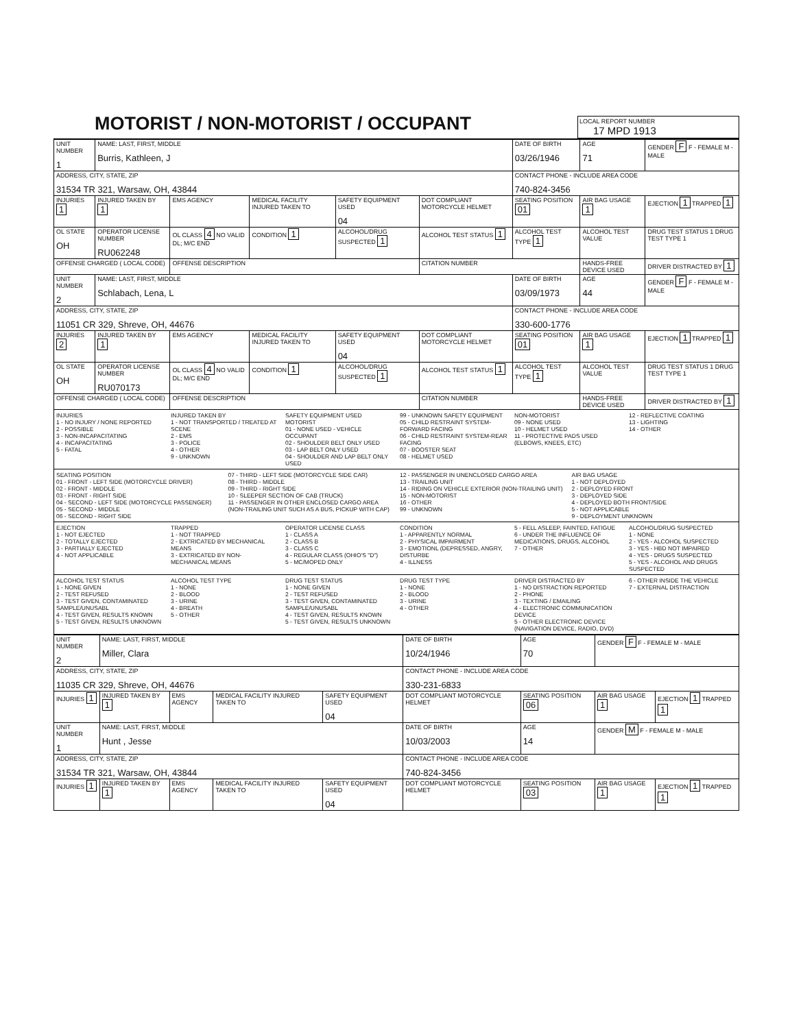MOTORIST / NON-MOTORIST / OCCUPANT
LOCAL REPORT NUMBER
17 MPD 1913
| UNIT NUMBER 1 | NAME: LAST, FIRST, MIDDLE Burris, Kathleen, J | | | | | DATE OF BIRTH 03/26/1946 | AGE 71 | GENDER F F - FEMALE M - MALE |
| ADDRESS, CITY, STATE, ZIP 31534 TR 321, Warsaw, OH, 43844 | | | | | | CONTACT PHONE - INCLUDE AREA CODE 740-824-3456 | | |
| INJURIES 1 | INJURED TAKEN BY 1 | EMS AGENCY | MEDICAL FACILITY INJURED TAKEN TO | SAFETY EQUIPMENT USED 04 | DOT COMPLIANT MOTORCYCLE HELMET | SEATING POSITION 01 | AIR BAG USAGE 1 | EJECTION 1 TRAPPED 1 |
| OL STATE OH | OPERATOR LICENSE NUMBER RU062248 | OL CLASS 4 NO VALID DL; M/C END | CONDITION 1 | ALCOHOL/DRUG SUSPECTED 1 | ALCOHOL TEST STATUS 1 | ALCOHOL TEST TYPE 1 | ALCOHOL TEST VALUE | DRUG TEST STATUS 1 DRUG TEST TYPE 1 |
| OFFENSE CHARGED ( LOCAL CODE) | | OFFENSE DESCRIPTION | | | CITATION NUMBER | | HANDS-FREE DEVICE USED | DRIVER DISTRACTED BY 1 |
| UNIT NUMBER 2 | NAME: LAST, FIRST, MIDDLE Schlabach, Lena, L | | | | | DATE OF BIRTH 03/09/1973 | AGE 44 | GENDER F F - FEMALE M - MALE |
| ADDRESS, CITY, STATE, ZIP 11051 CR 329, Shreve, OH, 44676 | | | | | | CONTACT PHONE - INCLUDE AREA CODE 330-600-1776 | | |
| INJURIES 2 | INJURED TAKEN BY 1 | EMS AGENCY | MEDICAL FACILITY INJURED TAKEN TO | SAFETY EQUIPMENT USED 04 | DOT COMPLIANT MOTORCYCLE HELMET | SEATING POSITION 01 | AIR BAG USAGE 1 | EJECTION 1 TRAPPED 1 |
| OL STATE OH | OPERATOR LICENSE NUMBER RU070173 | OL CLASS 4 NO VALID DL; M/C END | CONDITION 1 | ALCOHOL/DRUG SUSPECTED 1 | ALCOHOL TEST STATUS 1 | ALCOHOL TEST TYPE 1 | ALCOHOL TEST VALUE | DRUG TEST STATUS 1 DRUG TEST TYPE 1 |
| OFFENSE CHARGED ( LOCAL CODE) | | OFFENSE DESCRIPTION | | | CITATION NUMBER | | HANDS-FREE DEVICE USED | DRIVER DISTRACTED BY 1 |
INJURIES
1 - NO INJURY / NONE REPORTED
2 - POSSIBLE
3 - NON-INCAPACITATING
4 - INCAPACITATING
5 - FATAL
INJURED TAKEN BY
1 - NOT TRANSPORTED / TREATED AT SCENE
2 - EMS
3 - POLICE
4 - OTHER
9 - UNKNOWN
SAFETY EQUIPMENT USED
MOTORIST
01 - NONE USED - VEHICLE OCCUPANT
02 - SHOULDER BELT ONLY USED
03 - LAP BELT ONLY USED
04 - SHOULDER AND LAP BELT ONLY USED
99 - UNKNOWN SAFETY EQUIPMENT
05 - CHILD RESTRAINT SYSTEM-FORWARD FACING
06 - CHILD RESTRAINT SYSTEM-REAR FACING
07 - BOOSTER SEAT
08 - HELMET USED
NON-MOTORIST
09 - NONE USED
10 - HELMET USED
11 - PROTECTIVE PADS USED (ELBOWS, KNEES, ETC)
12 - REFLECTIVE COATING
13 - LIGHTING
14 - OTHER
SEATING POSITION
01 - FRONT - LEFT SIDE (MOTORCYCLE DRIVER)
02 - FRONT - MIDDLE
03 - FRONT - RIGHT SIDE
04 - SECOND - LEFT SIDE (MOTORCYCLE PASSENGER)
05 - SECOND - MIDDLE
06 - SECOND - RIGHT SIDE
07 - THIRD - LEFT SIDE (MOTORCYCLE SIDE CAR)
08 - THIRD - MIDDLE
09 - THIRD - RIGHT SIDE
10 - SLEEPER SECTION OF CAB (TRUCK)
11 - PASSENGER IN OTHER ENCLOSED CARGO AREA (NON-TRAILING UNIT SUCH AS A BUS, PICKUP WITH CAP)
12 - PASSENGER IN UNENCLOSED CARGO AREA
13 - TRAILING UNIT
14 - RIDING ON VEHICLE EXTERIOR (NON-TRAILING UNIT)
15 - NON-MOTORIST
16 - OTHER
99 - UNKNOWN
AIR BAG USAGE
1 - NOT DEPLOYED
2 - DEPLOYED FRONT
3 - DEPLOYED SIDE
4 - DEPLOYED BOTH FRONT/SIDE
5 - NOT APPLICABLE
9 - DEPLOYMENT UNKNOWN
EJECTION
1 - NOT EJECTED
2 - TOTALLY EJECTED
3 - PARTIALLY EJECTED
4 - NOT APPLICABLE
TRAPPED
1 - NOT TRAPPED
2 - EXTRICATED BY MECHANICAL MEANS
3 - EXTRICATED BY NON-MECHANICAL MEANS
OPERATOR LICENSE CLASS
1 - CLASS A
2 - CLASS B
3 - CLASS C
4 - REGULAR CLASS (OHIO'S "D")
5 - MC/MOPED ONLY
CONDITION
1 - APPARENTLY NORMAL
2 - PHYSICAL IMPAIRMENT
3 - EMOTIONL (DEPRESSED, ANGRY, DISTURBE
4 - ILLNESS
5 - FELL ASLEEP, FAINTED, FATIGUE
6 - UNDER THE INFLUENCE OF MEDICATIONS, DRUGS, ALCOHOL
7 - OTHER
ALCOHOL/DRUG SUSPECTED
1 - NONE
2 - YES - ALCOHOL SUSPECTED
3 - YES - HBD NOT IMPAIRED
4 - YES - DRUGS SUSPECTED
5 - YES - ALCOHOL AND DRUGS SUSPECTED
ALCOHOL TEST STATUS
1 - NONE GIVEN
2 - TEST REFUSED
3 - TEST GIVEN, CONTAMINATED SAMPLE/UNUSABL
4 - TEST GIVEN, RESULTS KNOWN
5 - TEST GIVEN, RESULTS UNKNOWN
ALCOHOL TEST TYPE
1 - NONE
2 - BLOOD
3 - URINE
4 - BREATH
5 - OTHER
DRUG TEST STATUS
1 - NONE GIVEN
2 - TEST REFUSED
3 - TEST GIVEN, CONTAMINATED SAMPLE/UNUSABL
4 - TEST GIVEN, RESULTS KNOWN
5 - TEST GIVEN, RESULTS UNKNOWN
DRUG TEST TYPE
1 - NONE
2 - BLOOD
3 - URINE
4 - OTHER
DRIVER DISTRACTED BY
1 - NO DISTRACTION REPORTED
2 - PHONE
3 - TEXTING / EMAILING
4 - ELECTRONIC COMMUNICATION DEVICE
5 - OTHER ELECTRONIC DEVICE (NAVIGATION DEVICE, RADIO, DVD)
6 - OTHER INSIDE THE VEHICLE
7 - EXTERNAL DISTRACTION
| UNIT NUMBER 2 | NAME: LAST, FIRST, MIDDLE Miller, Clara | | | | DATE OF BIRTH 10/24/1946 | AGE 70 | GENDER F F - FEMALE M - MALE | |
| ADDRESS, CITY, STATE, ZIP 11035 CR 329, Shreve, OH, 44676 | | | | | CONTACT PHONE - INCLUDE AREA CODE 330-231-6833 | | | |
| INJURIES 1 | INJURED TAKEN BY 1 | EMS AGENCY | MEDICAL FACILITY INJURED TAKEN TO | SAFETY EQUIPMENT USED 04 | DOT COMPLIANT MOTORCYCLE HELMET | SEATING POSITION 06 | AIR BAG USAGE 1 | EJECTION 1 TRAPPED 1 |
| UNIT NUMBER 1 | NAME: LAST, FIRST, MIDDLE Hunt , Jesse | | | | DATE OF BIRTH 10/03/2003 | AGE 14 | GENDER M F - FEMALE M - MALE | |
| ADDRESS, CITY, STATE, ZIP 31534 TR 321, Warsaw, OH, 43844 | | | | | CONTACT PHONE - INCLUDE AREA CODE 740-824-3456 | | | |
| INJURIES 1 | INJURED TAKEN BY 1 | EMS AGENCY | MEDICAL FACILITY INJURED TAKEN TO | SAFETY EQUIPMENT USED 04 | DOT COMPLIANT MOTORCYCLE HELMET | SEATING POSITION 03 | AIR BAG USAGE 1 | EJECTION 1 TRAPPED 1 |